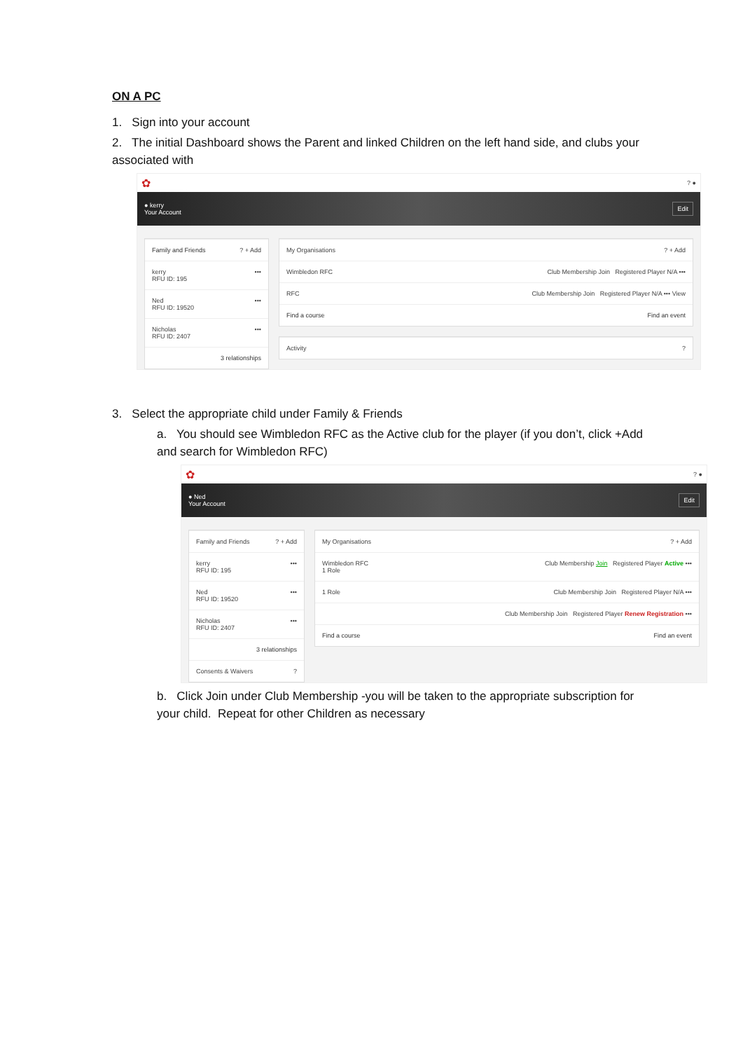ON A PC
1. Sign into your account
2. The initial Dashboard shows the Parent and linked Children on the left hand side, and clubs your associated with
✿? ●
● kerry
Your Account Edit
Family and Friends? + Add
kerry
RFU ID: 195 •••
Ned
RFU ID: 19520 •••
Nicholas
RFU ID: 2407 •••
3 relationships
My Organisations? + Add
Wimbledon RFC Club Membership Join Registered Player N/A •••
RFC Club Membership Join Registered Player N/A ••• View
Find a course Find an event
Activity?
3. Select the appropriate child under Family & Friends
a. You should see Wimbledon RFC as the Active club for the player (if you don’t, click +Add and search for Wimbledon RFC)
✿? ●
● Ned
Your Account Edit
Family and Friends? + Add
kerry
RFU ID: 195 •••
Ned
RFU ID: 19520 •••
Nicholas
RFU ID: 2407 •••
3 relationships
Consents & Waivers?
My Organisations? + Add
Wimbledon RFC
1 Role Club Membership Join Registered Player Active •••
1 Role Club Membership Join Registered Player N/A •••
Club Membership Join Registered Player Renew Registration •••
Find a course Find an event
b. Click Join under Club Membership -you will be taken to the appropriate subscription for your child. Repeat for other Children as necessary